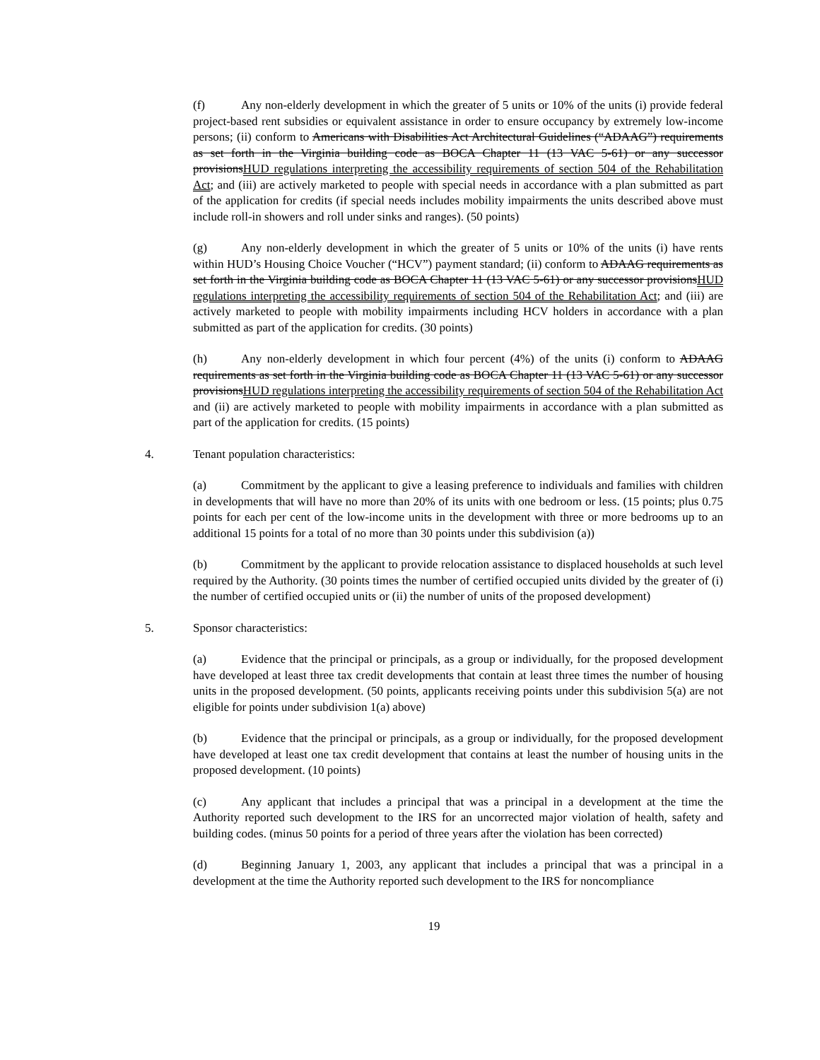(f) Any non-elderly development in which the greater of 5 units or 10% of the units (i) provide federal project-based rent subsidies or equivalent assistance in order to ensure occupancy by extremely low-income persons; (ii) conform to Americans with Disabilities Act Architectural Guidelines (“ADAAG”) requirements as set forth in the Virginia building code as BOCA Chapter 11 (13 VAC 5-61) or any successor provisionsHUD regulations interpreting the accessibility requirements of section 504 of the Rehabilitation Act; and (iii) are actively marketed to people with special needs in accordance with a plan submitted as part of the application for credits (if special needs includes mobility impairments the units described above must include roll-in showers and roll under sinks and ranges). (50 points)
(g) Any non-elderly development in which the greater of 5 units or 10% of the units (i) have rents within HUD’s Housing Choice Voucher (“HCV”) payment standard; (ii) conform to ADAAG requirements as set forth in the Virginia building code as BOCA Chapter 11 (13 VAC 5-61) or any successor provisionsHUD regulations interpreting the accessibility requirements of section 504 of the Rehabilitation Act; and (iii) are actively marketed to people with mobility impairments including HCV holders in accordance with a plan submitted as part of the application for credits. (30 points)
(h) Any non-elderly development in which four percent (4%) of the units (i) conform to ADAAG requirements as set forth in the Virginia building code as BOCA Chapter 11 (13 VAC 5-61) or any successor provisionsHUD regulations interpreting the accessibility requirements of section 504 of the Rehabilitation Act and (ii) are actively marketed to people with mobility impairments in accordance with a plan submitted as part of the application for credits. (15 points)
4. Tenant population characteristics:
(a) Commitment by the applicant to give a leasing preference to individuals and families with children in developments that will have no more than 20% of its units with one bedroom or less. (15 points; plus 0.75 points for each per cent of the low-income units in the development with three or more bedrooms up to an additional 15 points for a total of no more than 30 points under this subdivision (a))
(b) Commitment by the applicant to provide relocation assistance to displaced households at such level required by the Authority. (30 points times the number of certified occupied units divided by the greater of (i) the number of certified occupied units or (ii) the number of units of the proposed development)
5. Sponsor characteristics:
(a) Evidence that the principal or principals, as a group or individually, for the proposed development have developed at least three tax credit developments that contain at least three times the number of housing units in the proposed development. (50 points, applicants receiving points under this subdivision 5(a) are not eligible for points under subdivision 1(a) above)
(b) Evidence that the principal or principals, as a group or individually, for the proposed development have developed at least one tax credit development that contains at least the number of housing units in the proposed development. (10 points)
(c) Any applicant that includes a principal that was a principal in a development at the time the Authority reported such development to the IRS for an uncorrected major violation of health, safety and building codes. (minus 50 points for a period of three years after the violation has been corrected)
(d) Beginning January 1, 2003, any applicant that includes a principal that was a principal in a development at the time the Authority reported such development to the IRS for noncompliance
19